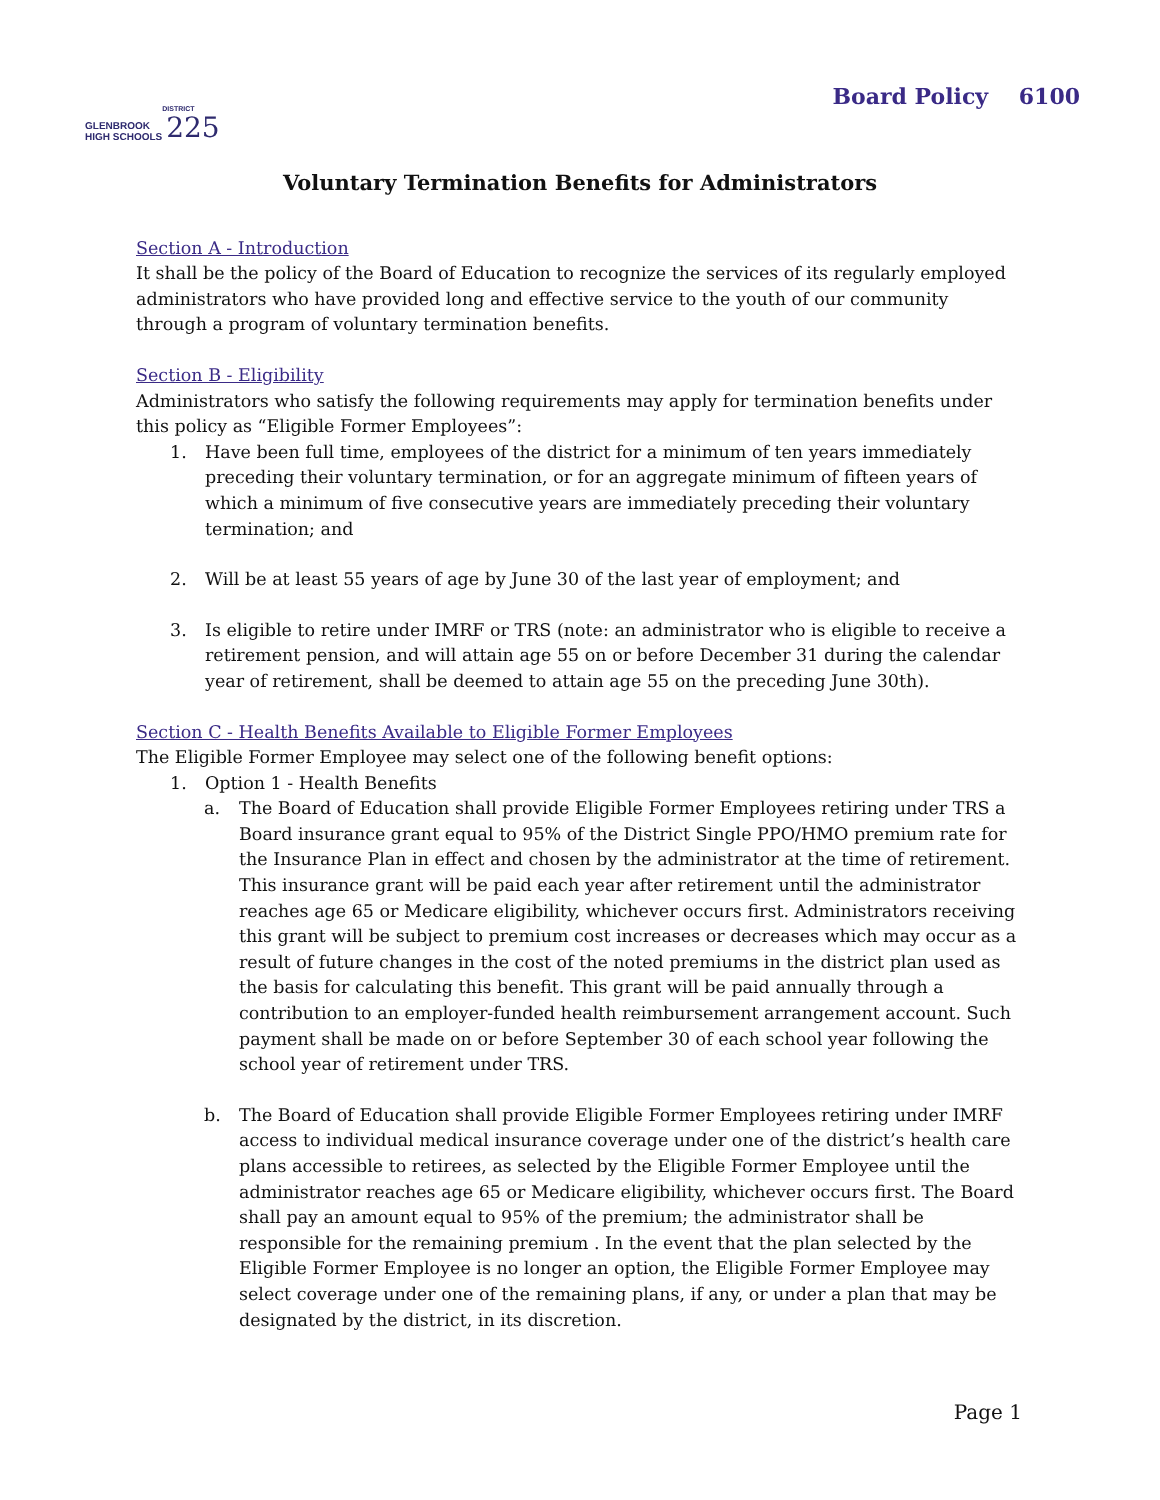GLENBROOK
HIGH SCHOOLS
DISTRICT
225
Board Policy 6100
Voluntary Termination Benefits for Administrators
Section A - Introduction
It shall be the policy of the Board of Education to recognize the services of its regularly employed administrators who have provided long and effective service to the youth of our community through a program of voluntary termination benefits.
Section B - Eligibility
Administrators who satisfy the following requirements may apply for termination benefits under this policy as “Eligible Former Employees”:
1. Have been full time, employees of the district for a minimum of ten years immediately preceding their voluntary termination, or for an aggregate minimum of fifteen years of which a minimum of five consecutive years are immediately preceding their voluntary termination; and
2. Will be at least 55 years of age by June 30 of the last year of employment; and
3. Is eligible to retire under IMRF or TRS (note: an administrator who is eligible to receive a retirement pension, and will attain age 55 on or before December 31 during the calendar year of retirement, shall be deemed to attain age 55 on the preceding June 30th).
Section C - Health Benefits Available to Eligible Former Employees
The Eligible Former Employee may select one of the following benefit options:
1. Option 1 - Health Benefits
a. The Board of Education shall provide Eligible Former Employees retiring under TRS a Board insurance grant equal to 95% of the District Single PPO/HMO premium rate for the Insurance Plan in effect and chosen by the administrator at the time of retirement. This insurance grant will be paid each year after retirement until the administrator reaches age 65 or Medicare eligibility, whichever occurs first. Administrators receiving this grant will be subject to premium cost increases or decreases which may occur as a result of future changes in the cost of the noted premiums in the district plan used as the basis for calculating this benefit. This grant will be paid annually through a contribution to an employer-funded health reimbursement arrangement account. Such payment shall be made on or before September 30 of each school year following the school year of retirement under TRS.
b. The Board of Education shall provide Eligible Former Employees retiring under IMRF access to individual medical insurance coverage under one of the district’s health care plans accessible to retirees, as selected by the Eligible Former Employee until the administrator reaches age 65 or Medicare eligibility, whichever occurs first. The Board shall pay an amount equal to 95% of the premium; the administrator shall be responsible for the remaining premium . In the event that the plan selected by the Eligible Former Employee is no longer an option, the Eligible Former Employee may select coverage under one of the remaining plans, if any, or under a plan that may be designated by the district, in its discretion.
Page 1